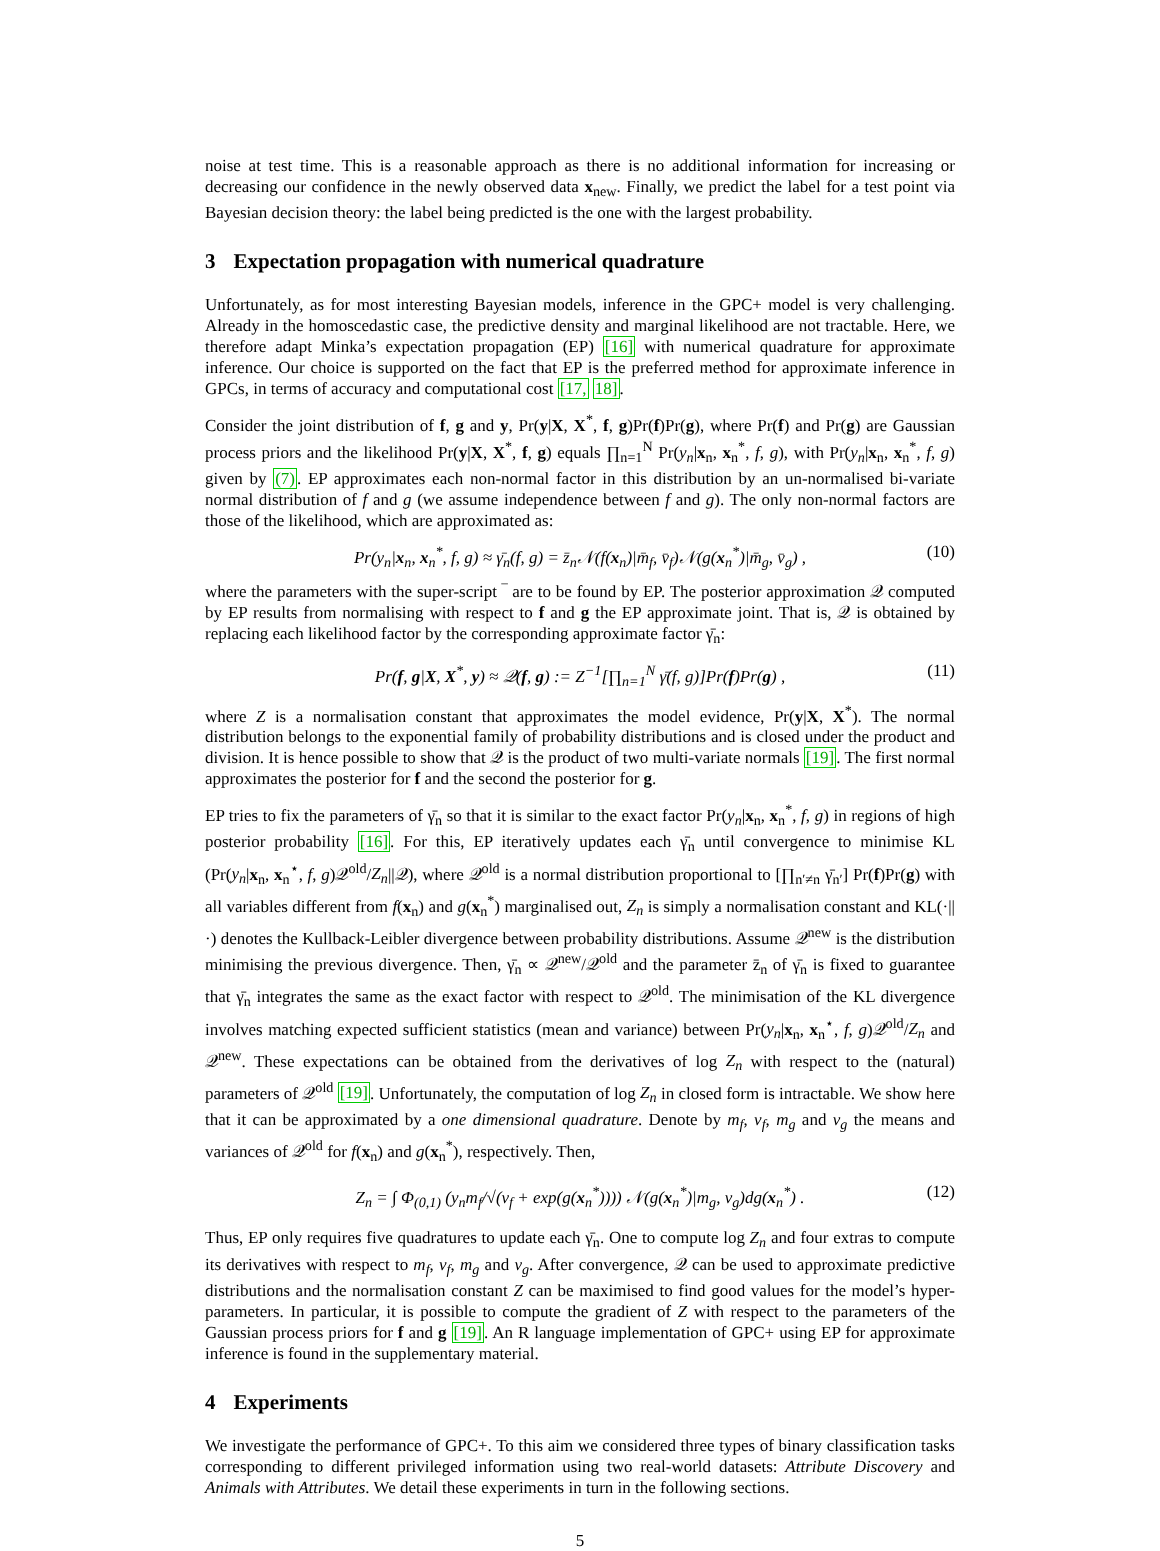noise at test time. This is a reasonable approach as there is no additional information for increasing or decreasing our confidence in the newly observed data x<sub>new</sub>. Finally, we predict the label for a test point via Bayesian decision theory: the label being predicted is the one with the largest probability.
3 Expectation propagation with numerical quadrature
Unfortunately, as for most interesting Bayesian models, inference in the GPC+ model is very challenging. Already in the homoscedastic case, the predictive density and marginal likelihood are not tractable. Here, we therefore adapt Minka’s expectation propagation (EP) [16] with numerical quadrature for approximate inference. Our choice is supported on the fact that EP is the preferred method for approximate inference in GPCs, in terms of accuracy and computational cost [17, 18].
Consider the joint distribution of f, g and y, Pr(y|X, X<sup>*</sup>, f, g)Pr(f)Pr(g), where Pr(f) and Pr(g) are Gaussian process priors and the likelihood Pr(y|X, X<sup>*</sup>, f, g) equals ∏<sub>n=1</sub><sup>N</sup> Pr(y<sub>n</sub>|x<sub>n</sub>, x<sub>n</sub><sup>*</sup>, f, g), with Pr(y<sub>n</sub>|x<sub>n</sub>, x<sub>n</sub><sup>*</sup>, f, g) given by (7). EP approximates each non-normal factor in this distribution by an un-normalised bi-variate normal distribution of f and g (we assume independence between f and g). The only non-normal factors are those of the likelihood, which are approximated as:
Pr(y<sub>n</sub>|x<sub>n</sub>, x<sub>n</sub><sup>*</sup>, f, g) ≈ γ̄<sub>n</sub>(f, g) = z̄<sub>n</sub>𝒩(f(x<sub>n</sub>)|m̄<sub>f</sub>, v̄<sub>f</sub>)𝒩(g(x<sub>n</sub><sup>*</sup>)|m̄<sub>g</sub>, v̄<sub>g</sub>) , (10)
where the parameters with the super-script ‾ are to be found by EP. The posterior approximation 𝒬 computed by EP results from normalising with respect to f and g the EP approximate joint. That is, 𝒬 is obtained by replacing each likelihood factor by the corresponding approximate factor γ̄<sub>n</sub>:
Pr(f, g|X, X<sup>*</sup>, y) ≈ 𝒬(f, g) := Z<sup>−1</sup>[∏<sub>n=1</sub><sup>N</sup> γ̄(f, g)]Pr(f)Pr(g) , (11)
where Z is a normalisation constant that approximates the model evidence, Pr(y|X, X<sup>*</sup>). The normal distribution belongs to the exponential family of probability distributions and is closed under the product and division. It is hence possible to show that 𝒬 is the product of two multi-variate normals [19]. The first normal approximates the posterior for f and the second the posterior for g.
EP tries to fix the parameters of γ̄<sub>n</sub> so that it is similar to the exact factor Pr(y<sub>n</sub>|x<sub>n</sub>, x<sub>n</sub><sup>*</sup>, f, g) in regions of high posterior probability [16]. For this, EP iteratively updates each γ̄<sub>n</sub> until convergence to minimise KL (Pr(y<sub>n</sub>|x<sub>n</sub>, x<sub>n</sub><sup>⋆</sup>, f, g)𝒬<sup>old</sup>/Z<sub>n</sub>||𝒬), where 𝒬<sup>old</sup> is a normal distribution proportional to [∏<sub>n′≠n</sub> γ̄<sub>n′</sub>] Pr(f)Pr(g) with all variables different from f(x<sub>n</sub>) and g(x<sub>n</sub><sup>*</sup>) marginalised out, Z<sub>n</sub> is simply a normalisation constant and KL(·||·) denotes the Kullback-Leibler divergence between probability distributions. Assume 𝒬<sup>new</sup> is the distribution minimising the previous divergence. Then, γ̄<sub>n</sub> ∝ 𝒬<sup>new</sup>/𝒬<sup>old</sup> and the parameter z̄<sub>n</sub> of γ̄<sub>n</sub> is fixed to guarantee that γ̄<sub>n</sub> integrates the same as the exact factor with respect to 𝒬<sup>old</sup>. The minimisation of the KL divergence involves matching expected sufficient statistics (mean and variance) between Pr(y<sub>n</sub>|x<sub>n</sub>, x<sub>n</sub><sup>⋆</sup>, f, g)𝒬<sup>old</sup>/Z<sub>n</sub> and 𝒬<sup>new</sup>. These expectations can be obtained from the derivatives of log Z<sub>n</sub> with respect to the (natural) parameters of 𝒬<sup>old</sup> [19]. Unfortunately, the computation of log Z<sub>n</sub> in closed form is intractable. We show here that it can be approximated by a one dimensional quadrature. Denote by m<sub>f</sub>, v<sub>f</sub>, m<sub>g</sub> and v<sub>g</sub> the means and variances of 𝒬<sup>old</sup> for f(x<sub>n</sub>) and g(x<sub>n</sub><sup>*</sup>), respectively. Then,
Z<sub>n</sub> = ∫ Φ<sub>(0,1)</sub> (y<sub>n</sub>m<sub>f</sub>/√(v<sub>f</sub> + exp(g(x<sub>n</sub><sup>*</sup>)))) 𝒩(g(x<sub>n</sub><sup>*</sup>)|m<sub>g</sub>, v<sub>g</sub>)dg(x<sub>n</sub><sup>*</sup>) . (12)
Thus, EP only requires five quadratures to update each γ̄<sub>n</sub>. One to compute log Z<sub>n</sub> and four extras to compute its derivatives with respect to m<sub>f</sub>, v<sub>f</sub>, m<sub>g</sub> and v<sub>g</sub>. After convergence, 𝒬 can be used to approximate predictive distributions and the normalisation constant Z can be maximised to find good values for the model’s hyper-parameters. In particular, it is possible to compute the gradient of Z with respect to the parameters of the Gaussian process priors for f and g [19]. An R language implementation of GPC+ using EP for approximate inference is found in the supplementary material.
4 Experiments
We investigate the performance of GPC+. To this aim we considered three types of binary classification tasks corresponding to different privileged information using two real-world datasets: Attribute Discovery and Animals with Attributes. We detail these experiments in turn in the following sections.
5